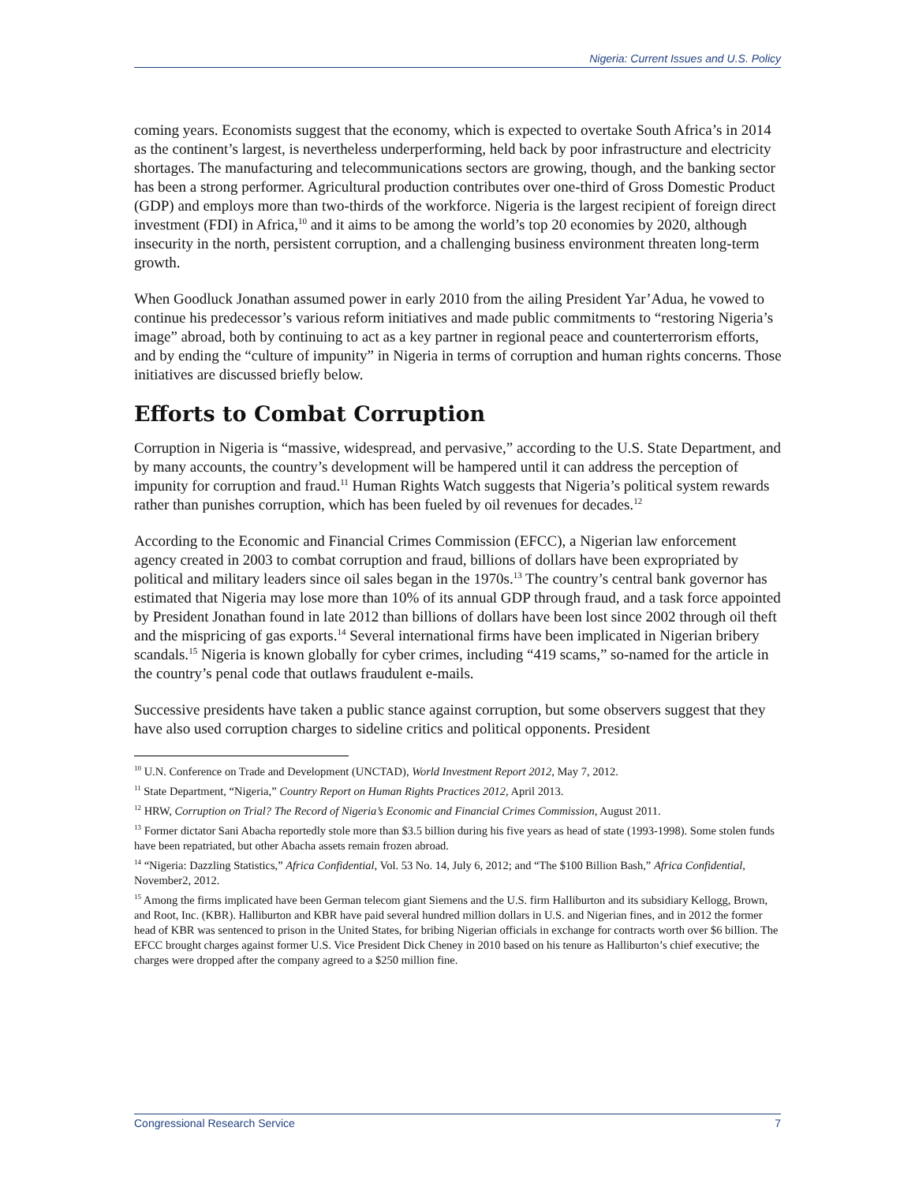Nigeria: Current Issues and U.S. Policy
coming years. Economists suggest that the economy, which is expected to overtake South Africa’s in 2014 as the continent’s largest, is nevertheless underperforming, held back by poor infrastructure and electricity shortages. The manufacturing and telecommunications sectors are growing, though, and the banking sector has been a strong performer. Agricultural production contributes over one-third of Gross Domestic Product (GDP) and employs more than two-thirds of the workforce. Nigeria is the largest recipient of foreign direct investment (FDI) in Africa,<sup>10</sup> and it aims to be among the world’s top 20 economies by 2020, although insecurity in the north, persistent corruption, and a challenging business environment threaten long-term growth.
When Goodluck Jonathan assumed power in early 2010 from the ailing President Yar’Adua, he vowed to continue his predecessor’s various reform initiatives and made public commitments to “restoring Nigeria’s image” abroad, both by continuing to act as a key partner in regional peace and counterterrorism efforts, and by ending the “culture of impunity” in Nigeria in terms of corruption and human rights concerns. Those initiatives are discussed briefly below.
Efforts to Combat Corruption
Corruption in Nigeria is “massive, widespread, and pervasive,” according to the U.S. State Department, and by many accounts, the country’s development will be hampered until it can address the perception of impunity for corruption and fraud.<sup>11</sup> Human Rights Watch suggests that Nigeria’s political system rewards rather than punishes corruption, which has been fueled by oil revenues for decades.<sup>12</sup>
According to the Economic and Financial Crimes Commission (EFCC), a Nigerian law enforcement agency created in 2003 to combat corruption and fraud, billions of dollars have been expropriated by political and military leaders since oil sales began in the 1970s.<sup>13</sup> The country’s central bank governor has estimated that Nigeria may lose more than 10% of its annual GDP through fraud, and a task force appointed by President Jonathan found in late 2012 than billions of dollars have been lost since 2002 through oil theft and the mispricing of gas exports.<sup>14</sup> Several international firms have been implicated in Nigerian bribery scandals.<sup>15</sup> Nigeria is known globally for cyber crimes, including “419 scams,” so-named for the article in the country’s penal code that outlaws fraudulent e-mails.
Successive presidents have taken a public stance against corruption, but some observers suggest that they have also used corruption charges to sideline critics and political opponents. President
<sup>10</sup> U.N. Conference on Trade and Development (UNCTAD), World Investment Report 2012, May 7, 2012.
<sup>11</sup> State Department, “Nigeria,” Country Report on Human Rights Practices 2012, April 2013.
<sup>12</sup> HRW, Corruption on Trial? The Record of Nigeria’s Economic and Financial Crimes Commission, August 2011.
<sup>13</sup> Former dictator Sani Abacha reportedly stole more than $3.5 billion during his five years as head of state (1993-1998). Some stolen funds have been repatriated, but other Abacha assets remain frozen abroad.
<sup>14</sup> “Nigeria: Dazzling Statistics,” Africa Confidential, Vol. 53 No. 14, July 6, 2012; and “The $100 Billion Bash,” Africa Confidential, November2, 2012.
<sup>15</sup> Among the firms implicated have been German telecom giant Siemens and the U.S. firm Halliburton and its subsidiary Kellogg, Brown, and Root, Inc. (KBR). Halliburton and KBR have paid several hundred million dollars in U.S. and Nigerian fines, and in 2012 the former head of KBR was sentenced to prison in the United States, for bribing Nigerian officials in exchange for contracts worth over $6 billion. The EFCC brought charges against former U.S. Vice President Dick Cheney in 2010 based on his tenure as Halliburton’s chief executive; the charges were dropped after the company agreed to a $250 million fine.
Congressional Research Service 7